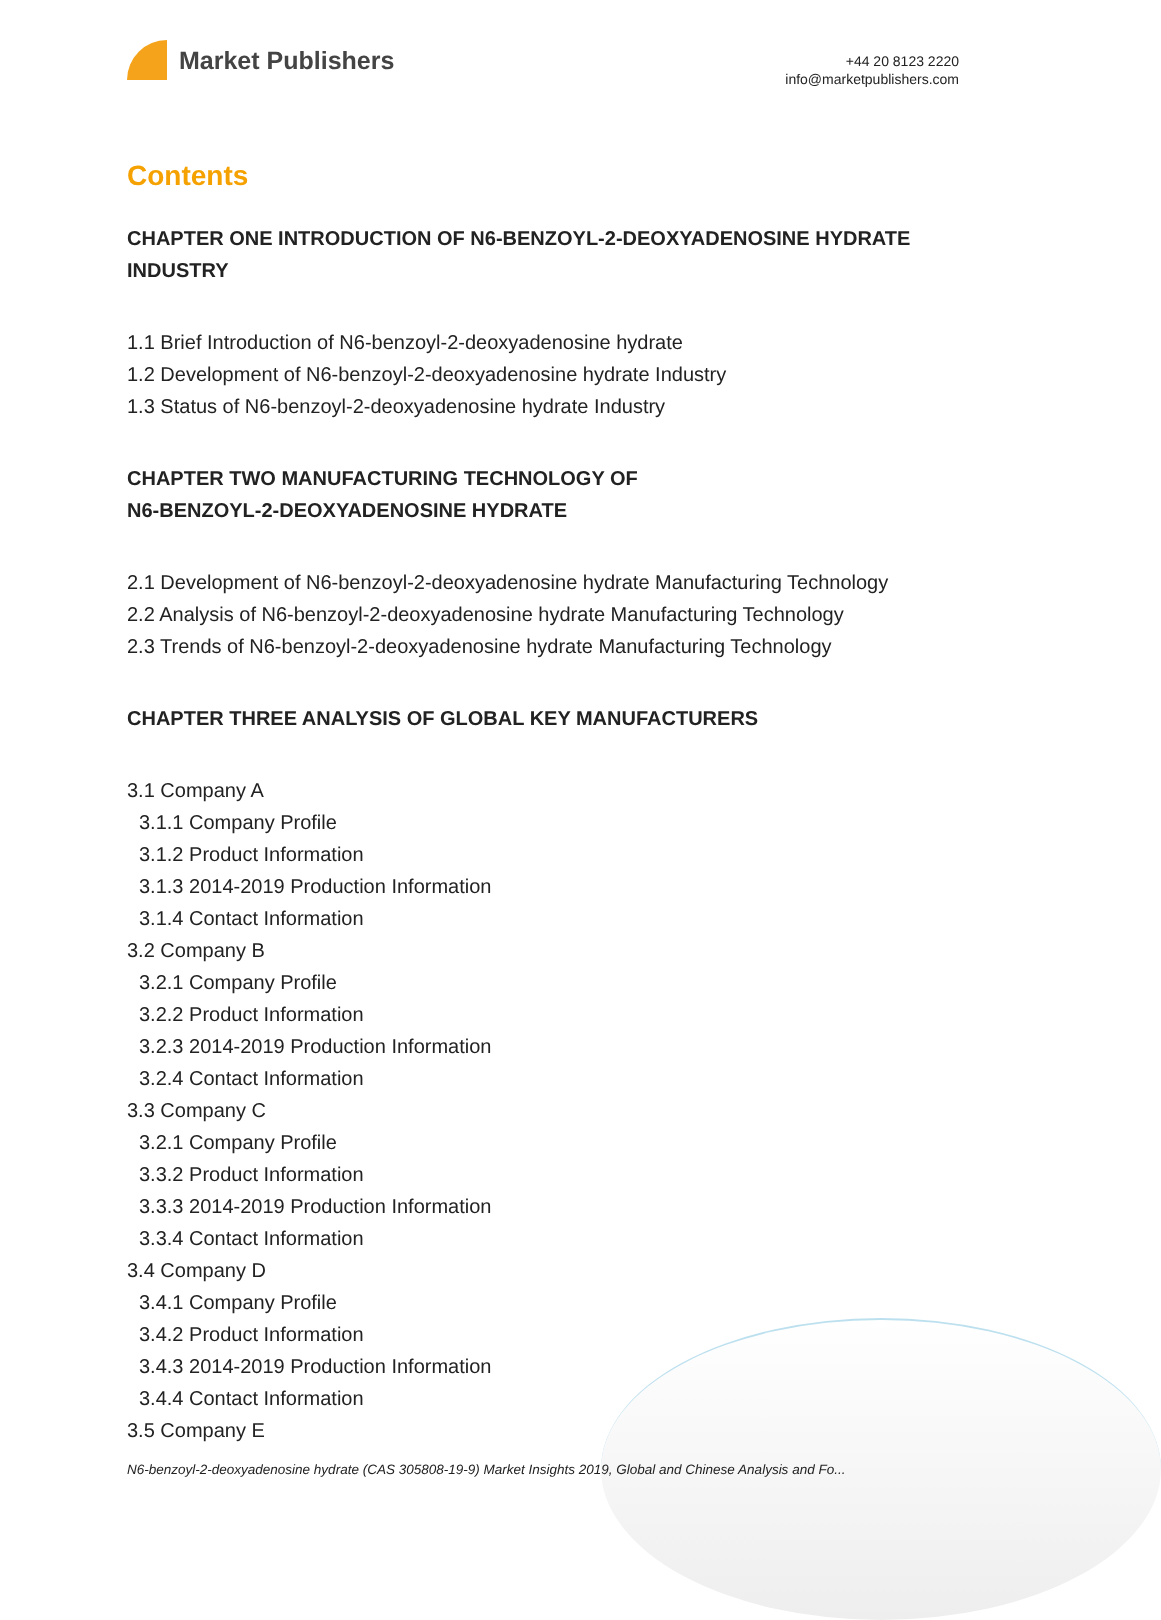Market Publishers
+44 20 8123 2220
info@marketpublishers.com
Contents
CHAPTER ONE INTRODUCTION OF N6-BENZOYL-2-DEOXYADENOSINE HYDRATE INDUSTRY
1.1 Brief Introduction of N6-benzoyl-2-deoxyadenosine hydrate
1.2 Development of N6-benzoyl-2-deoxyadenosine hydrate Industry
1.3 Status of N6-benzoyl-2-deoxyadenosine hydrate Industry
CHAPTER TWO MANUFACTURING TECHNOLOGY OF
N6-BENZOYL-2-DEOXYADENOSINE HYDRATE
2.1 Development of N6-benzoyl-2-deoxyadenosine hydrate Manufacturing Technology
2.2 Analysis of N6-benzoyl-2-deoxyadenosine hydrate Manufacturing Technology
2.3 Trends of N6-benzoyl-2-deoxyadenosine hydrate Manufacturing Technology
CHAPTER THREE ANALYSIS OF GLOBAL KEY MANUFACTURERS
3.1 Company A
3.1.1 Company Profile
3.1.2 Product Information
3.1.3 2014-2019 Production Information
3.1.4 Contact Information
3.2 Company B
3.2.1 Company Profile
3.2.2 Product Information
3.2.3 2014-2019 Production Information
3.2.4 Contact Information
3.3 Company C
3.2.1 Company Profile
3.3.2 Product Information
3.3.3 2014-2019 Production Information
3.3.4 Contact Information
3.4 Company D
3.4.1 Company Profile
3.4.2 Product Information
3.4.3 2014-2019 Production Information
3.4.4 Contact Information
3.5 Company E
N6-benzoyl-2-deoxyadenosine hydrate (CAS 305808-19-9) Market Insights 2019, Global and Chinese Analysis and Fo...